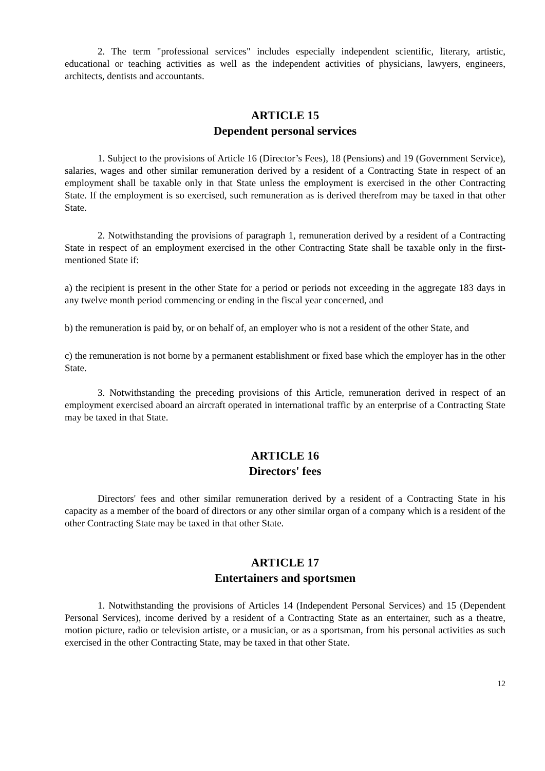2. The term "professional services" includes especially independent scientific, literary, artistic, educational or teaching activities as well as the independent activities of physicians, lawyers, engineers, architects, dentists and accountants.
ARTICLE 15
Dependent personal services
1. Subject to the provisions of Article 16 (Director’s Fees), 18 (Pensions) and 19 (Government Service), salaries, wages and other similar remuneration derived by a resident of a Contracting State in respect of an employment shall be taxable only in that State unless the employment is exercised in the other Contracting State. If the employment is so exercised, such remuneration as is derived therefrom may be taxed in that other State.
2. Notwithstanding the provisions of paragraph 1, remuneration derived by a resident of a Contracting State in respect of an employment exercised in the other Contracting State shall be taxable only in the first-mentioned State if:
a) the recipient is present in the other State for a period or periods not exceeding in the aggregate 183 days in any twelve month period commencing or ending in the fiscal year concerned, and
b) the remuneration is paid by, or on behalf of, an employer who is not a resident of the other State, and
c) the remuneration is not borne by a permanent establishment or fixed base which the employer has in the other State.
3. Notwithstanding the preceding provisions of this Article, remuneration derived in respect of an employment exercised aboard an aircraft operated in international traffic by an enterprise of a Contracting State may be taxed in that State.
ARTICLE 16
Directors' fees
Directors' fees and other similar remuneration derived by a resident of a Contracting State in his capacity as a member of the board of directors or any other similar organ of a company which is a resident of the other Contracting State may be taxed in that other State.
ARTICLE 17
Entertainers and sportsmen
1. Notwithstanding the provisions of Articles 14 (Independent Personal Services) and 15 (Dependent Personal Services), income derived by a resident of a Contracting State as an entertainer, such as a theatre, motion picture, radio or television artiste, or a musician, or as a sportsman, from his personal activities as such exercised in the other Contracting State, may be taxed in that other State.
12